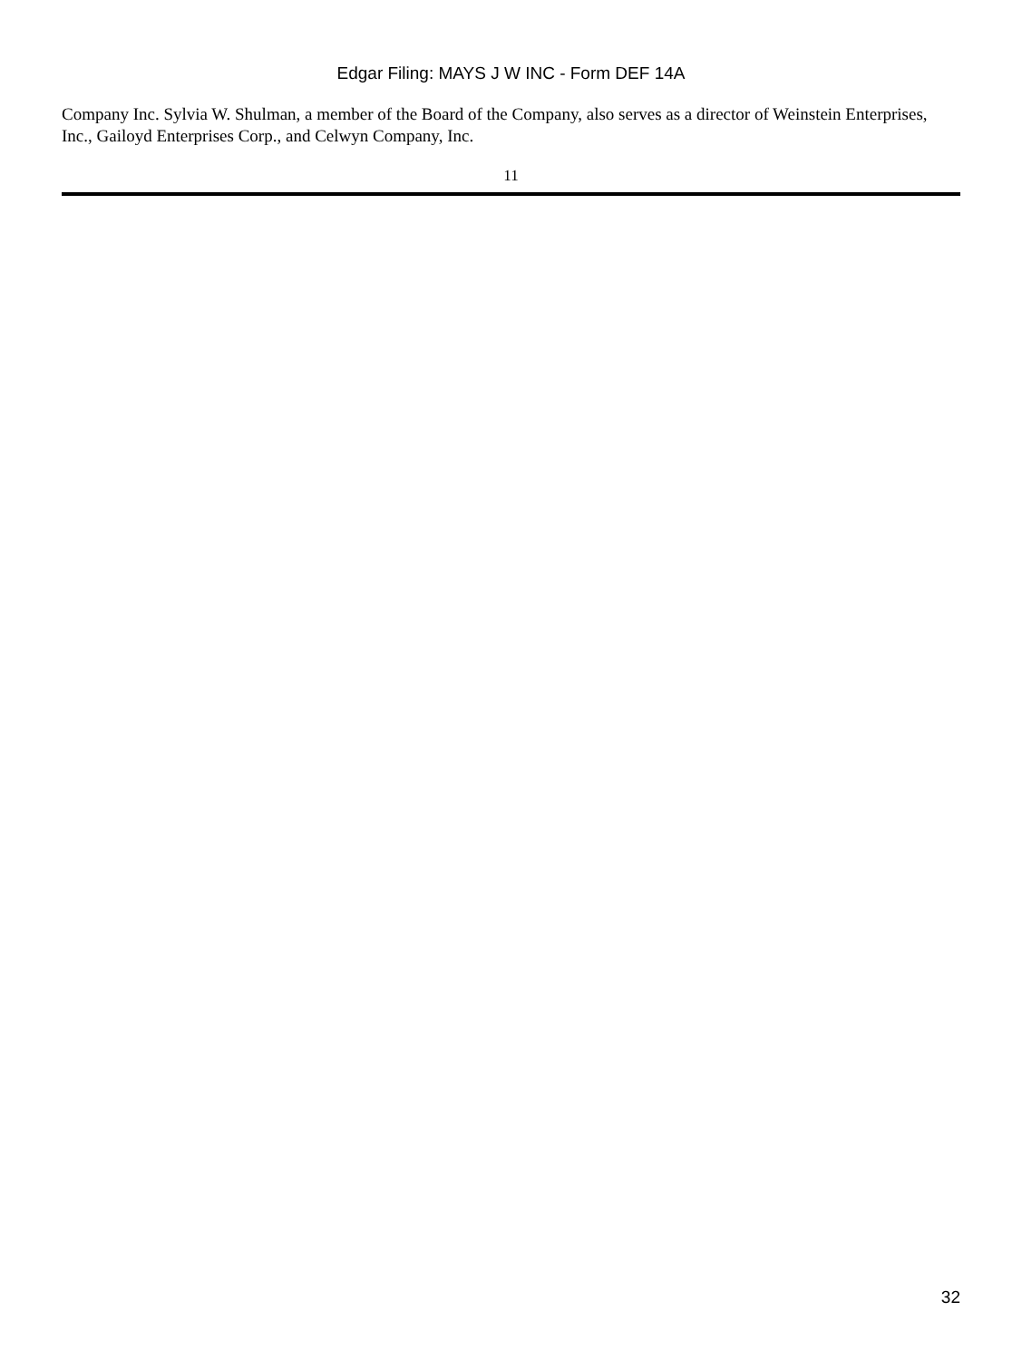Edgar Filing: MAYS J W INC - Form DEF 14A
Company Inc. Sylvia W. Shulman, a member of the Board of the Company, also serves as a director of Weinstein Enterprises, Inc., Gailoyd Enterprises Corp., and Celwyn Company, Inc.
11
32